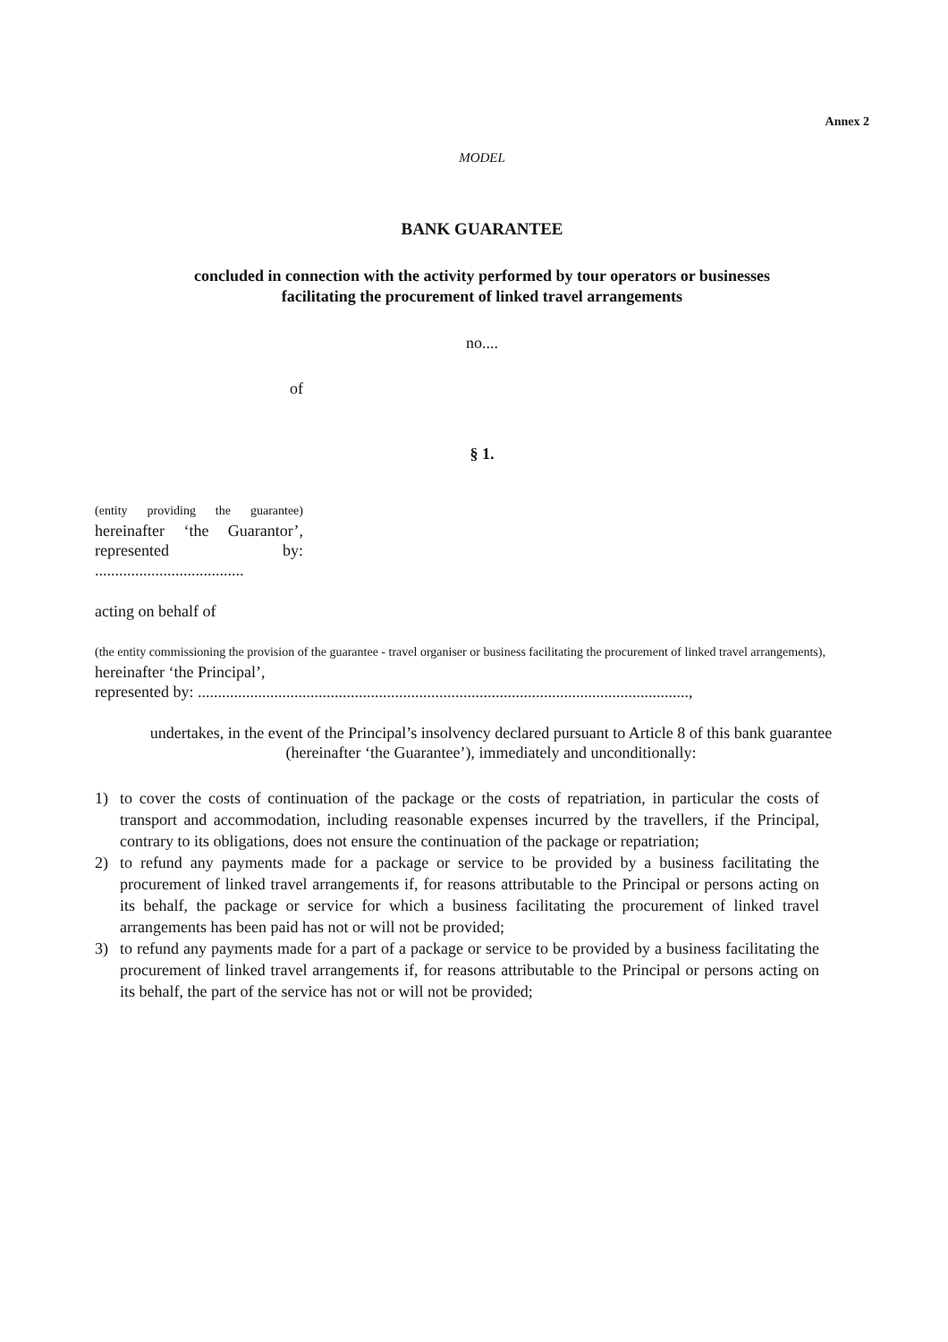Annex 2
MODEL
BANK GUARANTEE
concluded in connection with the activity performed by tour operators or businesses
facilitating the procurement of linked travel arrangements
no....
of
§ 1.
(entity providing the guarantee) hereinafter ‘the Guarantor’, represented by: .....................................
acting on behalf of
(the entity commissioning the provision of the guarantee - travel organiser or business facilitating the procurement of linked travel arrangements), hereinafter ‘the Principal’,
represented by: ..........................................................................................................................,
undertakes, in the event of the Principal’s insolvency declared pursuant to Article 8 of this bank guarantee (hereinafter ‘the Guarantee’), immediately and unconditionally:
1) to cover the costs of continuation of the package or the costs of repatriation, in particular the costs of transport and accommodation, including reasonable expenses incurred by the travellers, if the Principal, contrary to its obligations, does not ensure the continuation of the package or repatriation;
2) to refund any payments made for a package or service to be provided by a business facilitating the procurement of linked travel arrangements if, for reasons attributable to the Principal or persons acting on its behalf, the package or service for which a business facilitating the procurement of linked travel arrangements has been paid has not or will not be provided;
3) to refund any payments made for a part of a package or service to be provided by a business facilitating the procurement of linked travel arrangements if, for reasons attributable to the Principal or persons acting on its behalf, the part of the service has not or will not be provided;